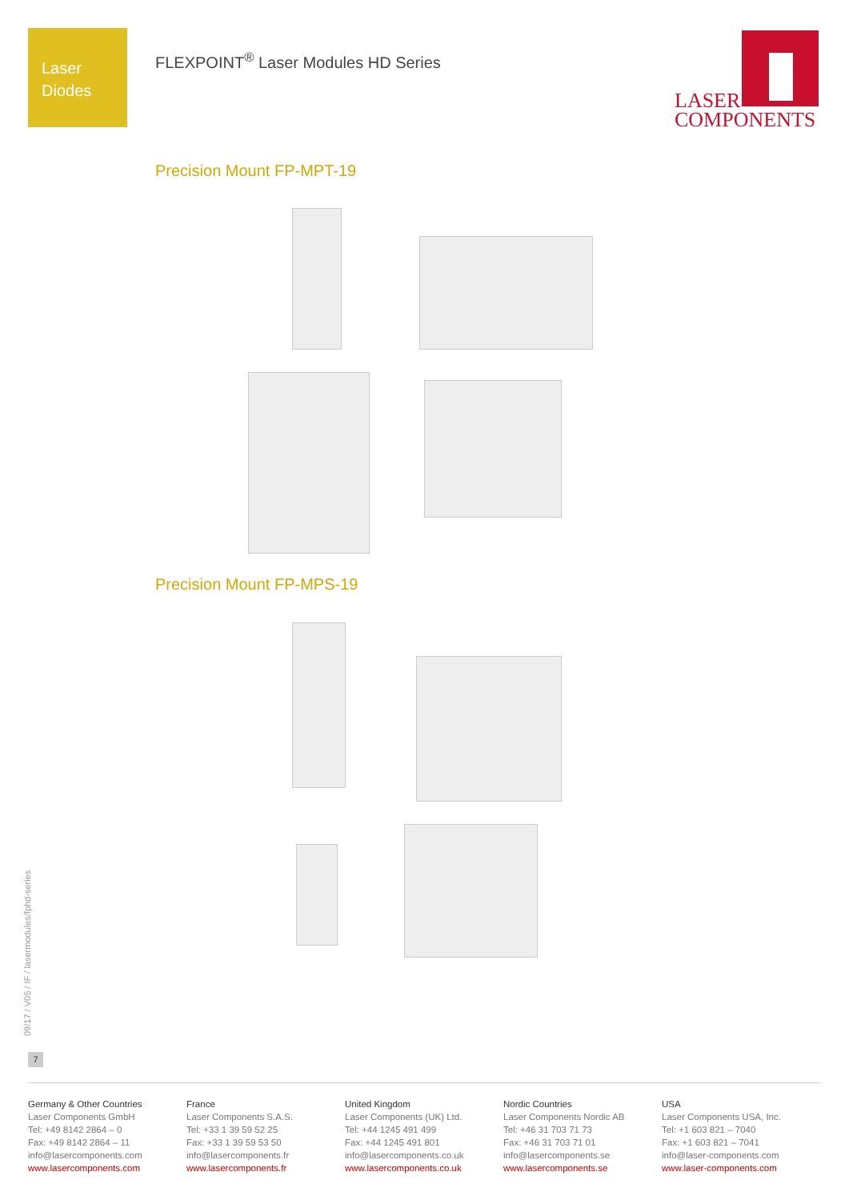Laser
Diodes
FLEXPOINT<sup>®</sup> Laser Modules HD Series
LASER
COMPONENTS
Precision Mount FP-MPT-19
Precision Mount FP-MPS-19
09/17 / V05 / IF / lasermodules/fphd-series
7
Germany & Other Countries
Laser Components GmbH
Tel: +49 8142 2864 – 0
Fax: +49 8142 2864 – 11
info@lasercomponents.com
www.lasercomponents.com
France
Laser Components S.A.S.
Tel: +33 1 39 59 52 25
Fax: +33 1 39 59 53 50
info@lasercomponents.fr
www.lasercomponents.fr
United Kingdom
Laser Components (UK) Ltd.
Tel: +44 1245 491 499
Fax: +44 1245 491 801
info@lasercomponents.co.uk
www.lasercomponents.co.uk
Nordic Countries
Laser Components Nordic AB
Tel: +46 31 703 71 73
Fax: +46 31 703 71 01
info@lasercomponents.se
www.lasercomponents.se
USA
Laser Components USA, Inc.
Tel: +1 603 821 – 7040
Fax: +1 603 821 – 7041
info@laser-components.com
www.laser-components.com